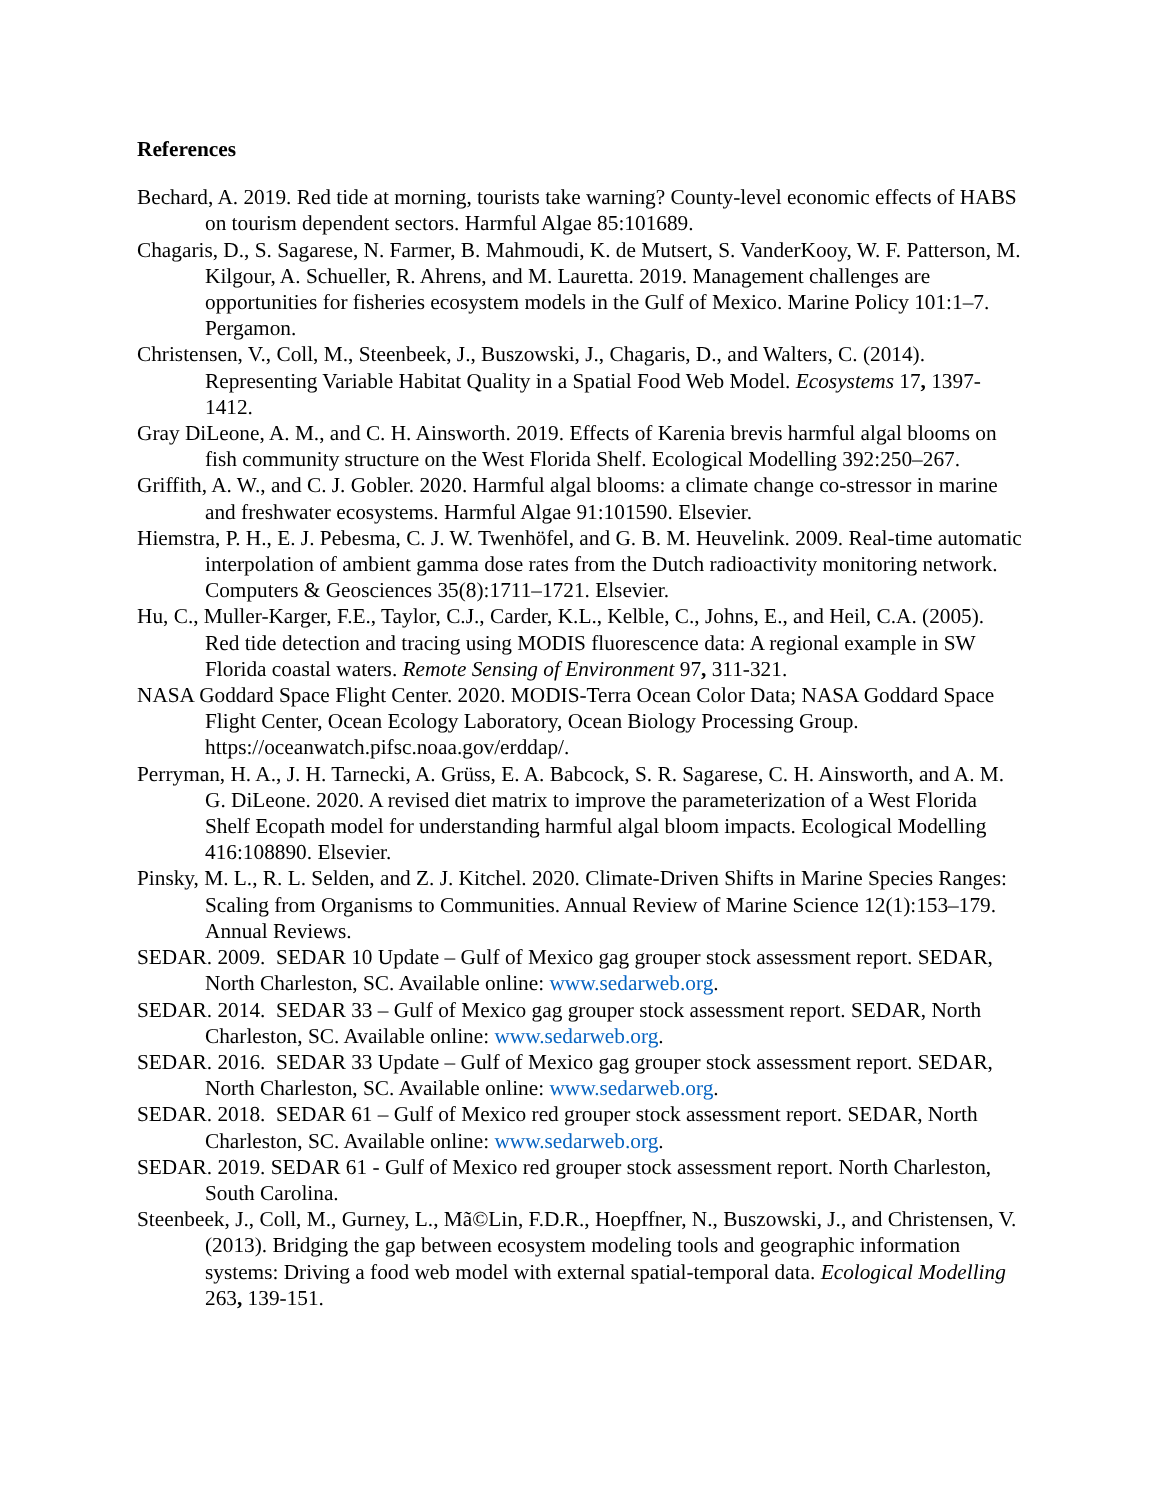References
Bechard, A. 2019. Red tide at morning, tourists take warning? County-level economic effects of HABS on tourism dependent sectors. Harmful Algae 85:101689.
Chagaris, D., S. Sagarese, N. Farmer, B. Mahmoudi, K. de Mutsert, S. VanderKooy, W. F. Patterson, M. Kilgour, A. Schueller, R. Ahrens, and M. Lauretta. 2019. Management challenges are opportunities for fisheries ecosystem models in the Gulf of Mexico. Marine Policy 101:1–7. Pergamon.
Christensen, V., Coll, M., Steenbeek, J., Buszowski, J., Chagaris, D., and Walters, C. (2014). Representing Variable Habitat Quality in a Spatial Food Web Model. Ecosystems 17, 1397-1412.
Gray DiLeone, A. M., and C. H. Ainsworth. 2019. Effects of Karenia brevis harmful algal blooms on fish community structure on the West Florida Shelf. Ecological Modelling 392:250–267.
Griffith, A. W., and C. J. Gobler. 2020. Harmful algal blooms: a climate change co-stressor in marine and freshwater ecosystems. Harmful Algae 91:101590. Elsevier.
Hiemstra, P. H., E. J. Pebesma, C. J. W. Twenhöfel, and G. B. M. Heuvelink. 2009. Real-time automatic interpolation of ambient gamma dose rates from the Dutch radioactivity monitoring network. Computers & Geosciences 35(8):1711–1721. Elsevier.
Hu, C., Muller-Karger, F.E., Taylor, C.J., Carder, K.L., Kelble, C., Johns, E., and Heil, C.A. (2005). Red tide detection and tracing using MODIS fluorescence data: A regional example in SW Florida coastal waters. Remote Sensing of Environment 97, 311-321.
NASA Goddard Space Flight Center. 2020. MODIS-Terra Ocean Color Data; NASA Goddard Space Flight Center, Ocean Ecology Laboratory, Ocean Biology Processing Group. https://oceanwatch.pifsc.noaa.gov/erddap/.
Perryman, H. A., J. H. Tarnecki, A. Grüss, E. A. Babcock, S. R. Sagarese, C. H. Ainsworth, and A. M. G. DiLeone. 2020. A revised diet matrix to improve the parameterization of a West Florida Shelf Ecopath model for understanding harmful algal bloom impacts. Ecological Modelling 416:108890. Elsevier.
Pinsky, M. L., R. L. Selden, and Z. J. Kitchel. 2020. Climate-Driven Shifts in Marine Species Ranges: Scaling from Organisms to Communities. Annual Review of Marine Science 12(1):153–179. Annual Reviews.
SEDAR. 2009. SEDAR 10 Update – Gulf of Mexico gag grouper stock assessment report. SEDAR, North Charleston, SC. Available online: www.sedarweb.org.
SEDAR. 2014. SEDAR 33 – Gulf of Mexico gag grouper stock assessment report. SEDAR, North Charleston, SC. Available online: www.sedarweb.org.
SEDAR. 2016. SEDAR 33 Update – Gulf of Mexico gag grouper stock assessment report. SEDAR, North Charleston, SC. Available online: www.sedarweb.org.
SEDAR. 2018. SEDAR 61 – Gulf of Mexico red grouper stock assessment report. SEDAR, North Charleston, SC. Available online: www.sedarweb.org.
SEDAR. 2019. SEDAR 61 - Gulf of Mexico red grouper stock assessment report. North Charleston, South Carolina.
Steenbeek, J., Coll, M., Gurney, L., Mã©Lin, F.D.R., Hoepffner, N., Buszowski, J., and Christensen, V. (2013). Bridging the gap between ecosystem modeling tools and geographic information systems: Driving a food web model with external spatial-temporal data. Ecological Modelling 263, 139-151.